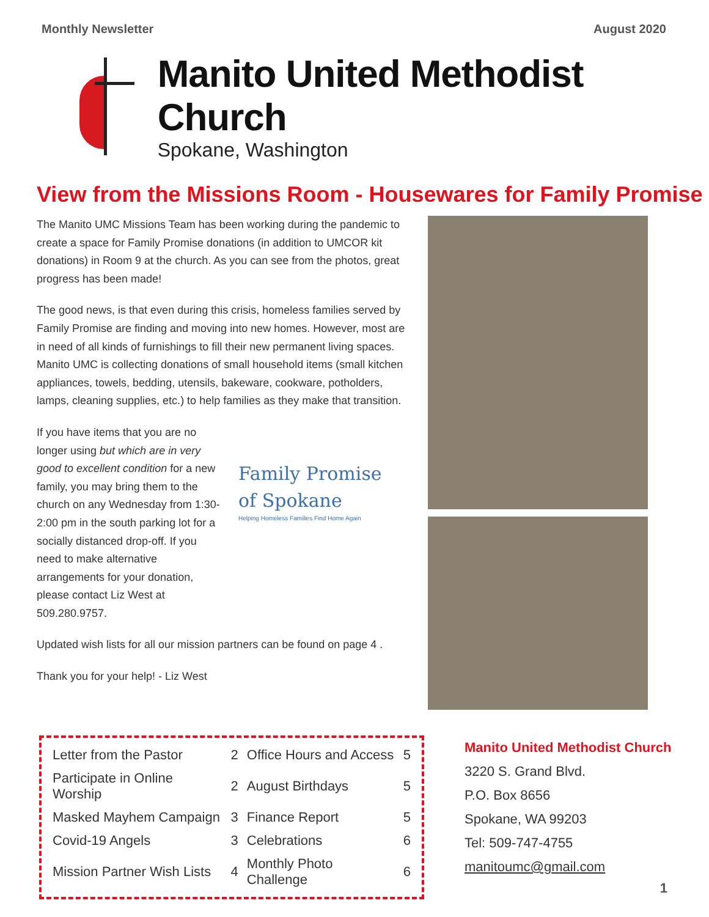Monthly Newsletter August 2020
Manito United Methodist Church
Spokane, Washington
View from the Missions Room - Housewares for Family Promise
The Manito UMC Missions Team has been working during the pandemic to create a space for Family Promise donations (in addition to UMCOR kit donations) in Room 9 at the church. As you can see from the photos, great progress has been made!
The good news, is that even during this crisis, homeless families served by Family Promise are finding and moving into new homes. However, most are in need of all kinds of furnishings to fill their new permanent living spaces. Manito UMC is collecting donations of small household items (small kitchen appliances, towels, bedding, utensils, bakeware, cookware, potholders, lamps, cleaning supplies, etc.) to help families as they make that transition.
If you have items that you are no longer using but which are in very good to excellent condition for a new family, you may bring them to the church on any Wednesday from 1:30-2:00 pm in the south parking lot for a socially distanced drop-off. If you need to make alternative arrangements for your donation, please contact Liz West at 509.280.9757.
Family Promise
of Spokane
Helping Homeless Families Find Home Again
Updated wish lists for all our mission partners can be found on page 4 .
Thank you for your help! - Liz West
| Letter from the Pastor | 2 | Office Hours and Access | 5 |
| Participate in Online Worship | 2 | August Birthdays | 5 |
| Masked Mayhem Campaign | 3 | Finance Report | 5 |
| Covid-19 Angels | 3 | Celebrations | 6 |
| Mission Partner Wish Lists | 4 | Monthly Photo Challenge | 6 |
Manito United Methodist Church
3220 S. Grand Blvd.
P.O. Box 8656
Spokane, WA 99203
Tel: 509-747-4755
manitoumc@gmail.com
1